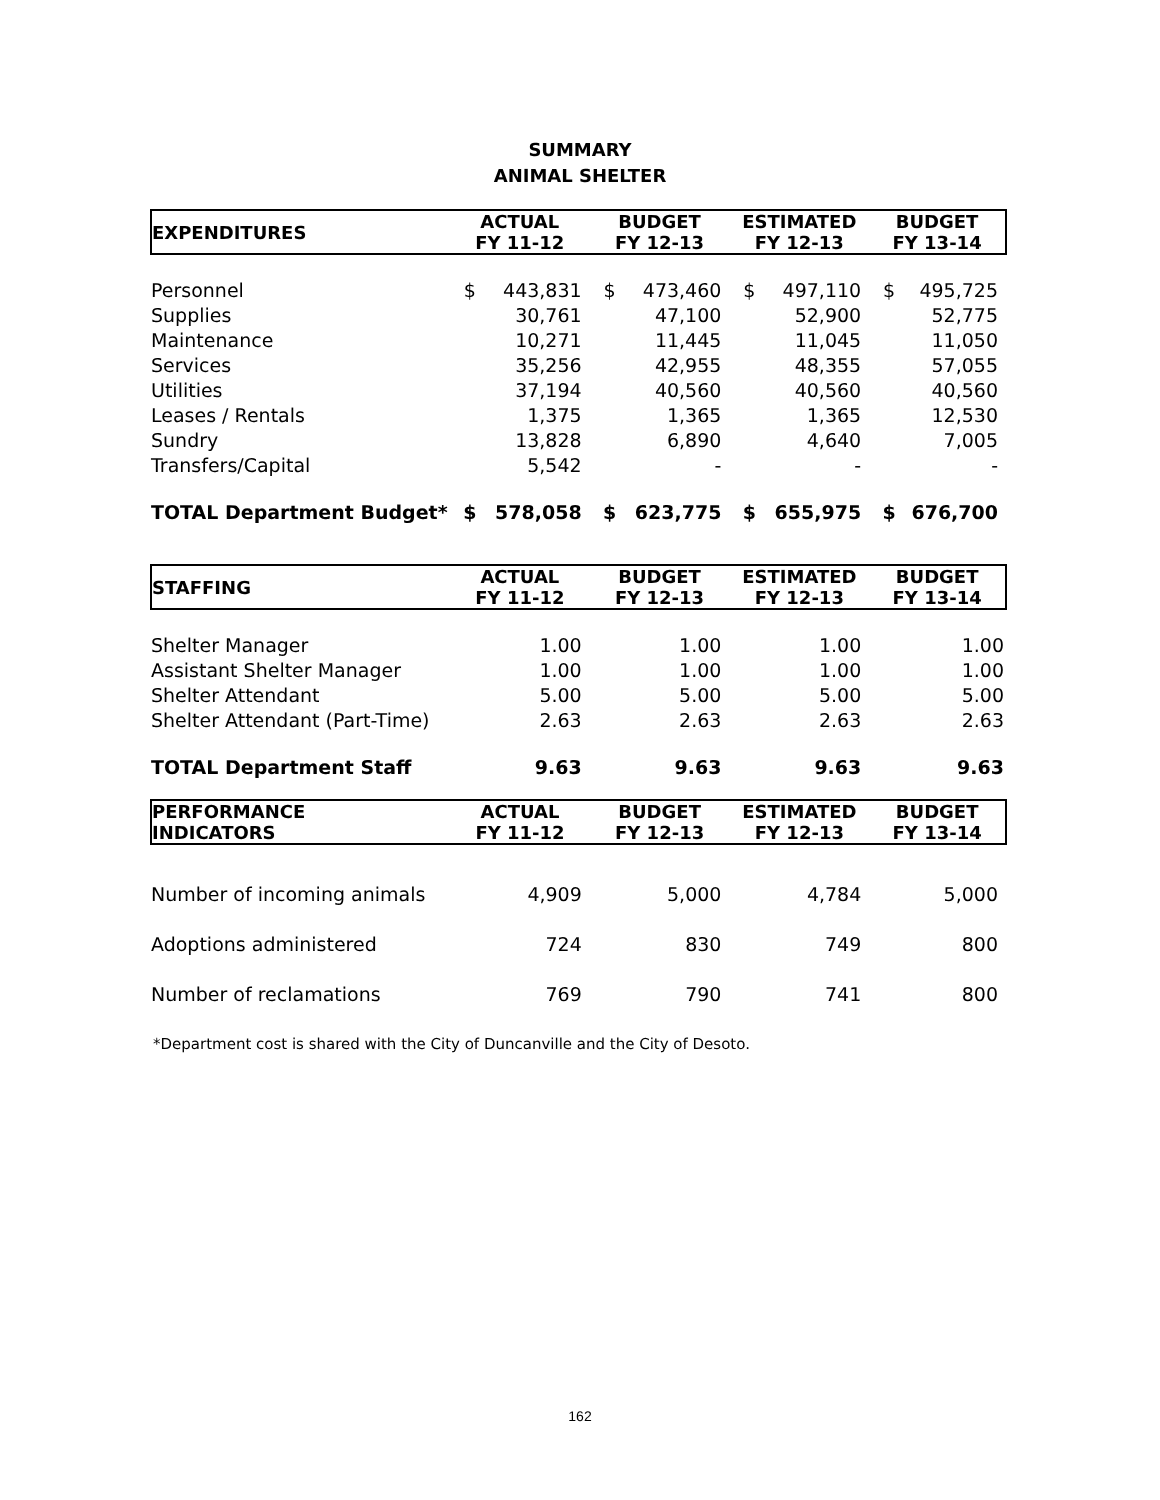SUMMARY
ANIMAL SHELTER
| EXPENDITURES | ACTUAL FY 11-12 | | BUDGET FY 12-13 | | ESTIMATED FY 12-13 | | BUDGET FY 13-14 | |
| --- | --- | --- | --- | --- | --- | --- | --- | --- |
| Personnel | $ | 443,831 | $ | 473,460 | $ | 497,110 | $ | 495,725 |
| Supplies | | 30,761 | | 47,100 | | 52,900 | | 52,775 |
| Maintenance | | 10,271 | | 11,445 | | 11,045 | | 11,050 |
| Services | | 35,256 | | 42,955 | | 48,355 | | 57,055 |
| Utilities | | 37,194 | | 40,560 | | 40,560 | | 40,560 |
| Leases / Rentals | | 1,375 | | 1,365 | | 1,365 | | 12,530 |
| Sundry | | 13,828 | | 6,890 | | 4,640 | | 7,005 |
| Transfers/Capital | | 5,542 | | - | | - | | - |
| TOTAL Department Budget* | $ | 578,058 | $ | 623,775 | $ | 655,975 | $ | 676,700 |
| STAFFING | ACTUAL FY 11-12 | BUDGET FY 12-13 | ESTIMATED FY 12-13 | BUDGET FY 13-14 |
| --- | --- | --- | --- | --- |
| Shelter Manager | 1.00 | 1.00 | 1.00 | 1.00 |
| Assistant Shelter Manager | 1.00 | 1.00 | 1.00 | 1.00 |
| Shelter Attendant | 5.00 | 5.00 | 5.00 | 5.00 |
| Shelter Attendant (Part-Time) | 2.63 | 2.63 | 2.63 | 2.63 |
| TOTAL Department Staff | 9.63 | 9.63 | 9.63 | 9.63 |
| PERFORMANCE INDICATORS | ACTUAL FY 11-12 | BUDGET FY 12-13 | ESTIMATED FY 12-13 | BUDGET FY 13-14 |
| --- | --- | --- | --- | --- |
| Number of incoming animals | 4,909 | 5,000 | 4,784 | 5,000 |
| Adoptions administered | 724 | 830 | 749 | 800 |
| Number of reclamations | 769 | 790 | 741 | 800 |
*Department cost is shared with the City of Duncanville and the City of Desoto.
162